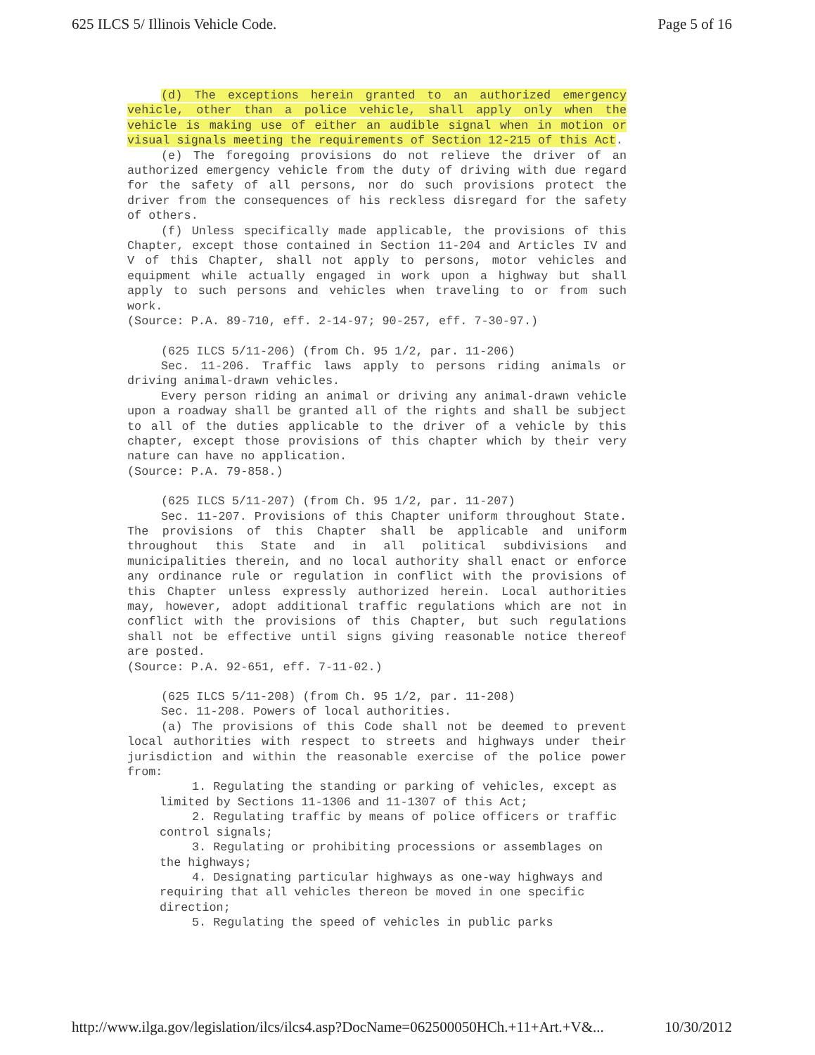625 ILCS 5/ Illinois Vehicle Code. Page 5 of 16
(d) The exceptions herein granted to an authorized emergency vehicle, other than a police vehicle, shall apply only when the vehicle is making use of either an audible signal when in motion or visual signals meeting the requirements of Section 12-215 of this Act.
(e) The foregoing provisions do not relieve the driver of an authorized emergency vehicle from the duty of driving with due regard for the safety of all persons, nor do such provisions protect the driver from the consequences of his reckless disregard for the safety of others.
(f) Unless specifically made applicable, the provisions of this Chapter, except those contained in Section 11-204 and Articles IV and V of this Chapter, shall not apply to persons, motor vehicles and equipment while actually engaged in work upon a highway but shall apply to such persons and vehicles when traveling to or from such work.
(Source: P.A. 89-710, eff. 2-14-97; 90-257, eff. 7-30-97.)
(625 ILCS 5/11-206) (from Ch. 95 1/2, par. 11-206)
Sec. 11-206. Traffic laws apply to persons riding animals or driving animal-drawn vehicles.
Every person riding an animal or driving any animal-drawn vehicle upon a roadway shall be granted all of the rights and shall be subject to all of the duties applicable to the driver of a vehicle by this chapter, except those provisions of this chapter which by their very nature can have no application.
(Source: P.A. 79-858.)
(625 ILCS 5/11-207) (from Ch. 95 1/2, par. 11-207)
Sec. 11-207. Provisions of this Chapter uniform throughout State. The provisions of this Chapter shall be applicable and uniform throughout this State and in all political subdivisions and municipalities therein, and no local authority shall enact or enforce any ordinance rule or regulation in conflict with the provisions of this Chapter unless expressly authorized herein. Local authorities may, however, adopt additional traffic regulations which are not in conflict with the provisions of this Chapter, but such regulations shall not be effective until signs giving reasonable notice thereof are posted.
(Source: P.A. 92-651, eff. 7-11-02.)
(625 ILCS 5/11-208) (from Ch. 95 1/2, par. 11-208)
Sec. 11-208. Powers of local authorities.
(a) The provisions of this Code shall not be deemed to prevent local authorities with respect to streets and highways under their jurisdiction and within the reasonable exercise of the police power from:
1. Regulating the standing or parking of vehicles, except as limited by Sections 11-1306 and 11-1307 of this Act;
2. Regulating traffic by means of police officers or traffic control signals;
3. Regulating or prohibiting processions or assemblages on the highways;
4. Designating particular highways as one-way highways and requiring that all vehicles thereon be moved in one specific direction;
5. Regulating the speed of vehicles in public parks
http://www.ilga.gov/legislation/ilcs/ilcs4.asp?DocName=062500050HCh.+11+Art.+V&... 10/30/2012